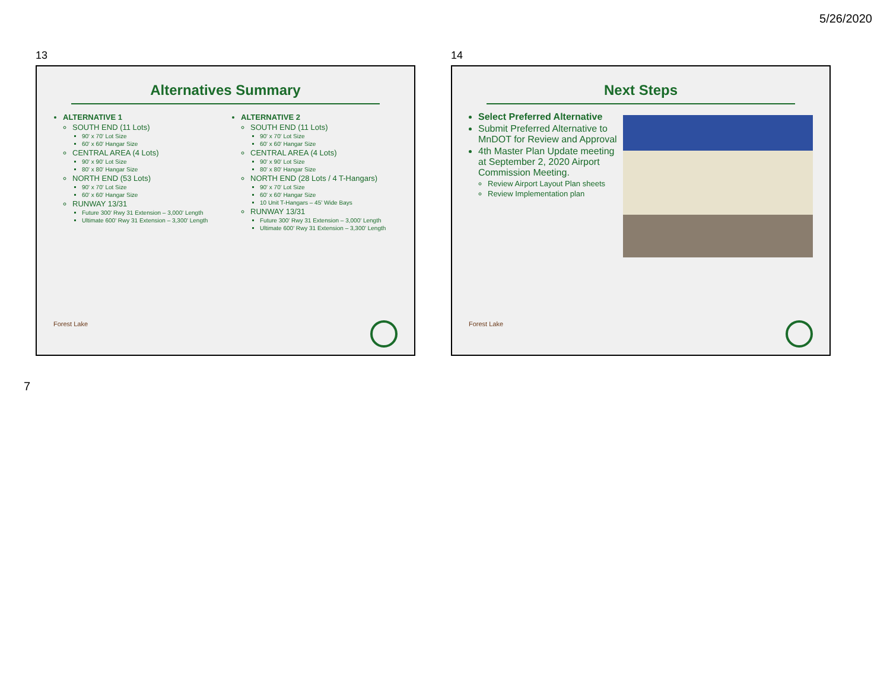5/26/2020
13
Alternatives Summary
ALTERNATIVE 1
SOUTH END (11 Lots)
90' x 70' Lot Size
60' x 60' Hangar Size
CENTRAL AREA (4 Lots)
90' x 90' Lot Size
80' x 80' Hangar Size
NORTH END (53 Lots)
90' x 70' Lot Size
60' x 60' Hangar Size
RUNWAY 13/31
Future 300' Rwy 31 Extension – 3,000' Length
Ultimate 600' Rwy 31 Extension – 3,300' Length
ALTERNATIVE 2
SOUTH END (11 Lots)
90' x 70' Lot Size
60' x 60' Hangar Size
CENTRAL AREA (4 Lots)
90' x 90' Lot Size
80' x 80' Hangar Size
NORTH END (28 Lots / 4 T-Hangars)
90' x 70' Lot Size
60' x 60' Hangar Size
10 Unit T-Hangars – 45' Wide Bays
RUNWAY 13/31
Future 300' Rwy 31 Extension – 3,000' Length
Ultimate 600' Rwy 31 Extension – 3,300' Length
Forest Lake
14
Next Steps
Select Preferred Alternative
Submit Preferred Alternative to MnDOT for Review and Approval
4th Master Plan Update meeting at September 2, 2020 Airport Commission Meeting.
Review Airport Layout Plan sheets
Review Implementation plan
Forest Lake
7